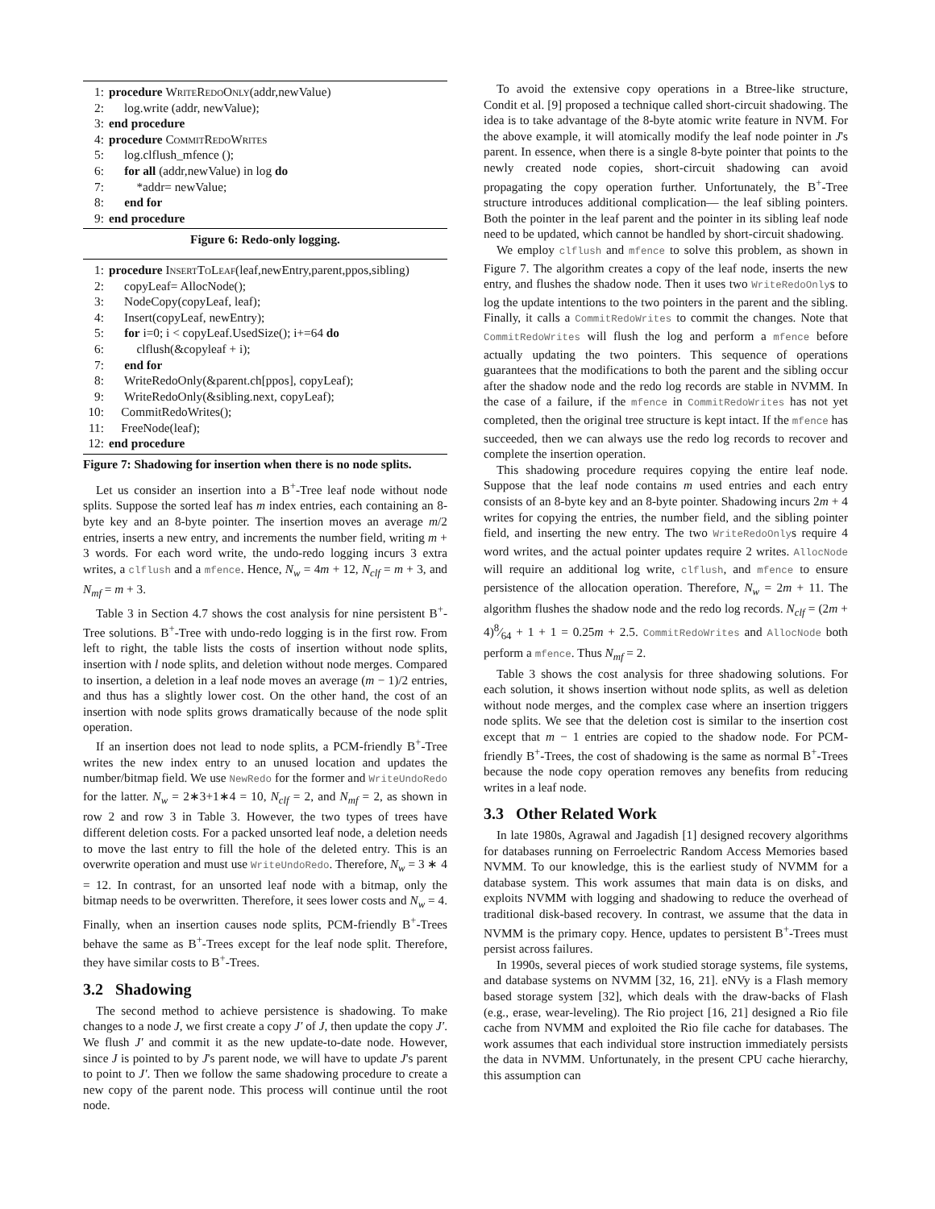1: procedure WriteRedoOnly(addr,newValue)
2: log.write (addr, newValue);
3: end procedure
4: procedure CommitRedoWrites
5: log.clflush_mfence ();
6: for all (addr,newValue) in log do
7: *addr= newValue;
8: end for
9: end procedure
Figure 6: Redo-only logging.
1: procedure InsertToLeaf(leaf,newEntry,parent,ppos,sibling)
2: copyLeaf= AllocNode();
3: NodeCopy(copyLeaf, leaf);
4: Insert(copyLeaf, newEntry);
5: for i=0; i < copyLeaf.UsedSize(); i+=64 do
6: clflush(&copyleaf + i);
7: end for
8: WriteRedoOnly(&parent.ch[ppos], copyLeaf);
9: WriteRedoOnly(&sibling.next, copyLeaf);
10: CommitRedoWrites();
11: FreeNode(leaf);
12: end procedure
Figure 7: Shadowing for insertion when there is no node splits.
Let us consider an insertion into a B<sup>+</sup>-Tree leaf node without node splits. Suppose the sorted leaf has m index entries, each containing an 8-byte key and an 8-byte pointer. The insertion moves an average m/2 entries, inserts a new entry, and increments the number field, writing m + 3 words. For each word write, the undo-redo logging incurs 3 extra writes, a clflush and a mfence. Hence, N<sub>w</sub> = 4m + 12, N<sub>clf</sub> = m + 3, and N<sub>mf</sub> = m + 3.
Table 3 in Section 4.7 shows the cost analysis for nine persistent B<sup>+</sup>-Tree solutions. B<sup>+</sup>-Tree with undo-redo logging is in the first row. From left to right, the table lists the costs of insertion without node splits, insertion with l node splits, and deletion without node merges. Compared to insertion, a deletion in a leaf node moves an average (m − 1)/2 entries, and thus has a slightly lower cost. On the other hand, the cost of an insertion with node splits grows dramatically because of the node split operation.
If an insertion does not lead to node splits, a PCM-friendly B<sup>+</sup>-Tree writes the new index entry to an unused location and updates the number/bitmap field. We use NewRedo for the former and WriteUndoRedo for the latter. N<sub>w</sub> = 2∗3+1∗4 = 10, N<sub>clf</sub> = 2, and N<sub>mf</sub> = 2, as shown in row 2 and row 3 in Table 3. However, the two types of trees have different deletion costs. For a packed unsorted leaf node, a deletion needs to move the last entry to fill the hole of the deleted entry. This is an overwrite operation and must use WriteUndoRedo. Therefore, N<sub>w</sub> = 3 ∗ 4 = 12. In contrast, for an unsorted leaf node with a bitmap, only the bitmap needs to be overwritten. Therefore, it sees lower costs and N<sub>w</sub> = 4. Finally, when an insertion causes node splits, PCM-friendly B<sup>+</sup>-Trees behave the same as B<sup>+</sup>-Trees except for the leaf node split. Therefore, they have similar costs to B<sup>+</sup>-Trees.
3.2 Shadowing
The second method to achieve persistence is shadowing. To make changes to a node J, we first create a copy J′ of J, then update the copy J′. We flush J′ and commit it as the new update-to-date node. However, since J is pointed to by J's parent node, we will have to update J's parent to point to J′. Then we follow the same shadowing procedure to create a new copy of the parent node. This process will continue until the root node.
To avoid the extensive copy operations in a Btree-like structure, Condit et al. [9] proposed a technique called short-circuit shadowing. The idea is to take advantage of the 8-byte atomic write feature in NVM. For the above example, it will atomically modify the leaf node pointer in J's parent. In essence, when there is a single 8-byte pointer that points to the newly created node copies, short-circuit shadowing can avoid propagating the copy operation further. Unfortunately, the B<sup>+</sup>-Tree structure introduces additional complication— the leaf sibling pointers. Both the pointer in the leaf parent and the pointer in its sibling leaf node need to be updated, which cannot be handled by short-circuit shadowing.
We employ clflush and mfence to solve this problem, as shown in Figure 7. The algorithm creates a copy of the leaf node, inserts the new entry, and flushes the shadow node. Then it uses two WriteRedoOnlys to log the update intentions to the two pointers in the parent and the sibling. Finally, it calls a CommitRedoWrites to commit the changes. Note that CommitRedoWrites will flush the log and perform a mfence before actually updating the two pointers. This sequence of operations guarantees that the modifications to both the parent and the sibling occur after the shadow node and the redo log records are stable in NVMM. In the case of a failure, if the mfence in CommitRedoWrites has not yet completed, then the original tree structure is kept intact. If the mfence has succeeded, then we can always use the redo log records to recover and complete the insertion operation.
This shadowing procedure requires copying the entire leaf node. Suppose that the leaf node contains m used entries and each entry consists of an 8-byte key and an 8-byte pointer. Shadowing incurs 2m + 4 writes for copying the entries, the number field, and the sibling pointer field, and inserting the new entry. The two WriteRedoOnlys require 4 word writes, and the actual pointer updates require 2 writes. AllocNode will require an additional log write, clflush, and mfence to ensure persistence of the allocation operation. Therefore, N<sub>w</sub> = 2m + 11. The algorithm flushes the shadow node and the redo log records. N<sub>clf</sub> = (2m + 4)8⁄64 + 1 + 1 = 0.25m + 2.5. CommitRedoWrites and AllocNode both perform a mfence. Thus N<sub>mf</sub> = 2.
Table 3 shows the cost analysis for three shadowing solutions. For each solution, it shows insertion without node splits, as well as deletion without node merges, and the complex case where an insertion triggers node splits. We see that the deletion cost is similar to the insertion cost except that m − 1 entries are copied to the shadow node. For PCM-friendly B<sup>+</sup>-Trees, the cost of shadowing is the same as normal B<sup>+</sup>-Trees because the node copy operation removes any benefits from reducing writes in a leaf node.
3.3 Other Related Work
In late 1980s, Agrawal and Jagadish [1] designed recovery algorithms for databases running on Ferroelectric Random Access Memories based NVMM. To our knowledge, this is the earliest study of NVMM for a database system. This work assumes that main data is on disks, and exploits NVMM with logging and shadowing to reduce the overhead of traditional disk-based recovery. In contrast, we assume that the data in NVMM is the primary copy. Hence, updates to persistent B<sup>+</sup>-Trees must persist across failures.
In 1990s, several pieces of work studied storage systems, file systems, and database systems on NVMM [32, 16, 21]. eNVy is a Flash memory based storage system [32], which deals with the draw-backs of Flash (e.g., erase, wear-leveling). The Rio project [16, 21] designed a Rio file cache from NVMM and exploited the Rio file cache for databases. The work assumes that each individual store instruction immediately persists the data in NVMM. Unfortunately, in the present CPU cache hierarchy, this assumption can